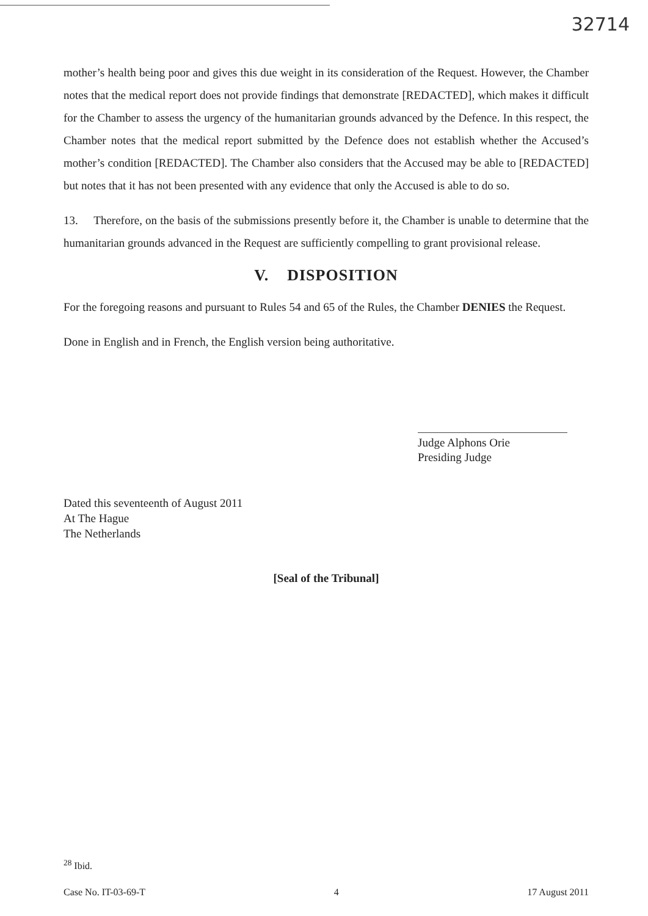32714
mother’s health being poor and gives this due weight in its consideration of the Request. However, the Chamber notes that the medical report does not provide findings that demonstrate [REDACTED], which makes it difficult for the Chamber to assess the urgency of the humanitarian grounds advanced by the Defence. In this respect, the Chamber notes that the medical report submitted by the Defence does not establish whether the Accused’s mother’s condition [REDACTED]. The Chamber also considers that the Accused may be able to [REDACTED] but notes that it has not been presented with any evidence that only the Accused is able to do so.
13. Therefore, on the basis of the submissions presently before it, the Chamber is unable to determine that the humanitarian grounds advanced in the Request are sufficiently compelling to grant provisional release.
V. DISPOSITION
For the foregoing reasons and pursuant to Rules 54 and 65 of the Rules, the Chamber DENIES the Request.
Done in English and in French, the English version being authoritative.
Judge Alphons Orie
Presiding Judge
Dated this seventeenth of August 2011
At The Hague
The Netherlands
[Seal of the Tribunal]
<sup>28</sup> Ibid.
Case No. IT-03-69-T 4 17 August 2011